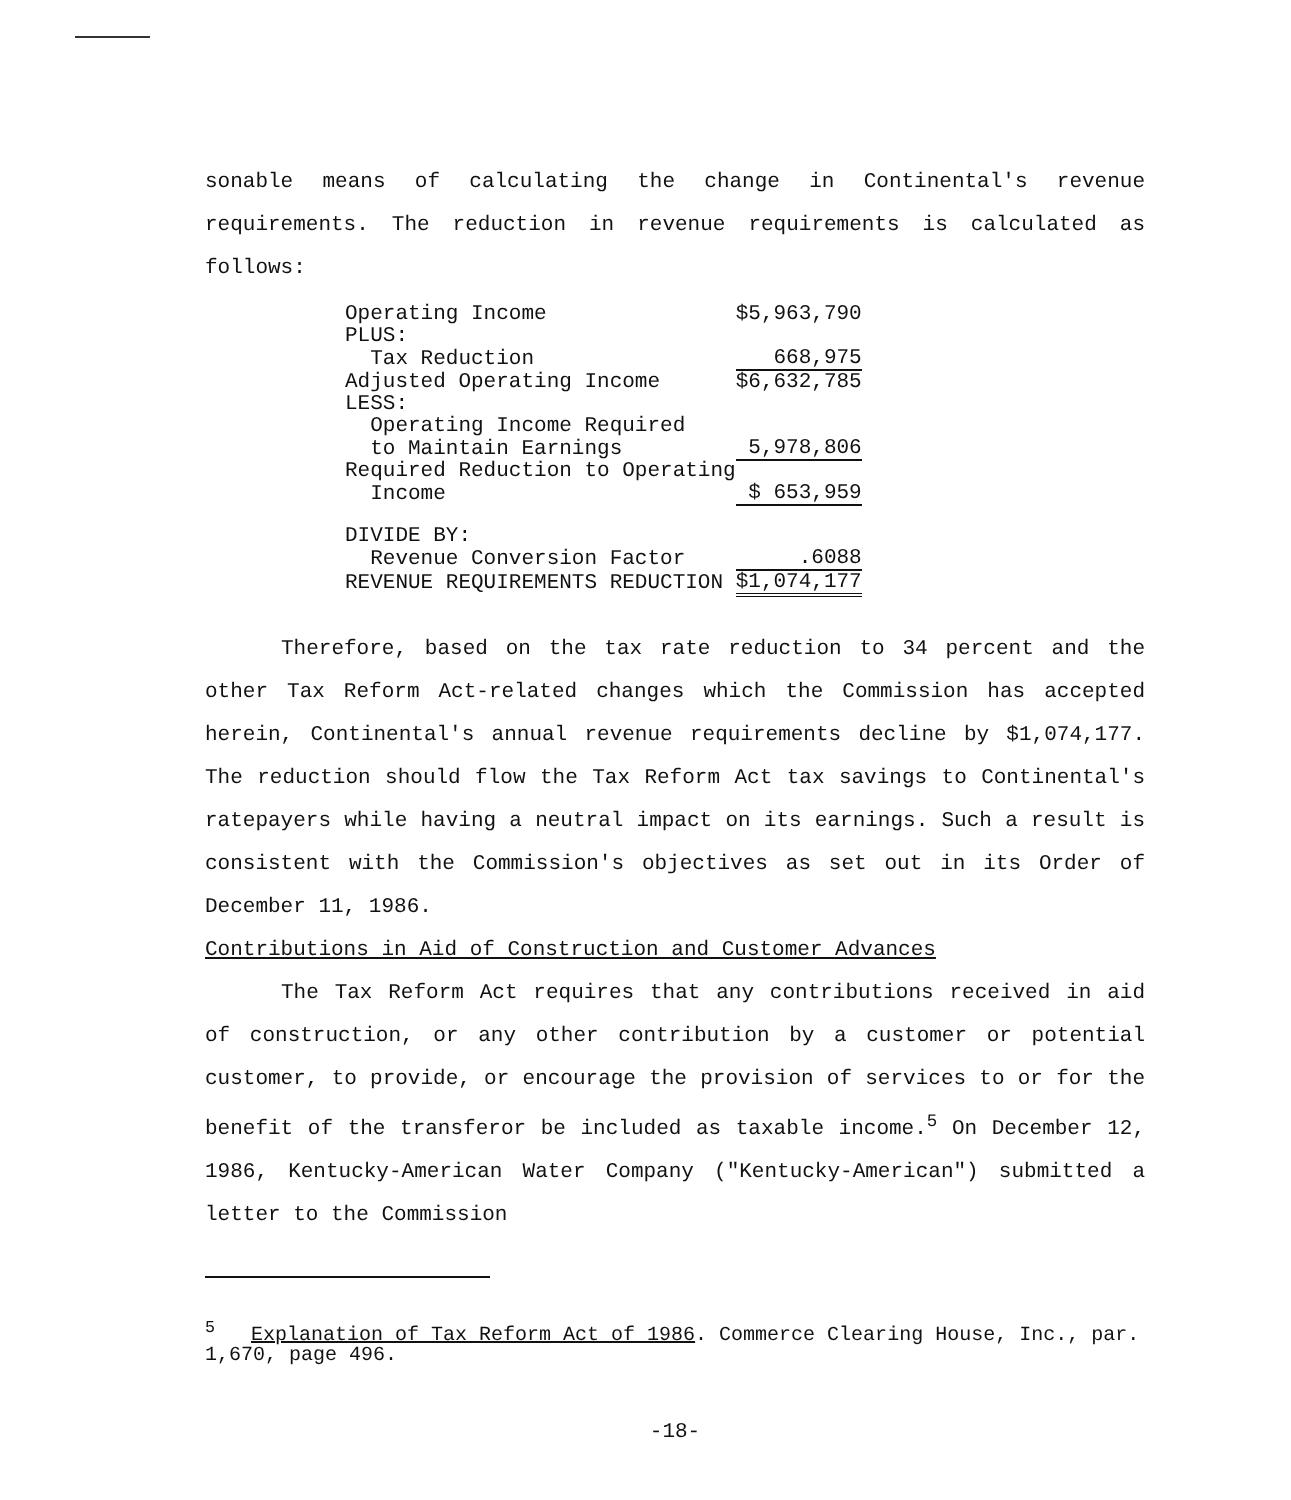sonable means of calculating the change in Continental's revenue requirements. The reduction in revenue requirements is calculated as follows:
| Operating Income | $5,963,790 |
| PLUS: | |
| Tax Reduction | 668,975 |
| Adjusted Operating Income | $6,632,785 |
| LESS: | |
| Operating Income Required | |
| to Maintain Earnings | 5,978,806 |
| Required Reduction to Operating | |
| Income | $ 653,959 |
| DIVIDE BY: | |
| Revenue Conversion Factor | .6088 |
| REVENUE REQUIREMENTS REDUCTION | $1,074,177 |
Therefore, based on the tax rate reduction to 34 percent and the other Tax Reform Act-related changes which the Commission has accepted herein, Continental's annual revenue requirements decline by $1,074,177. The reduction should flow the Tax Reform Act tax savings to Continental's ratepayers while having a neutral impact on its earnings. Such a result is consistent with the Commission's objectives as set out in its Order of December 11, 1986.
Contributions in Aid of Construction and Customer Advances
The Tax Reform Act requires that any contributions received in aid of construction, or any other contribution by a customer or potential customer, to provide, or encourage the provision of services to or for the benefit of the transferor be included as taxable income.<sup>5</sup> On December 12, 1986, Kentucky-American Water Company ("Kentucky-American") submitted a letter to the Commission
<sup>5</sup> Explanation of Tax Reform Act of 1986. Commerce Clearing House, Inc., par. 1,670, page 496.
-18-